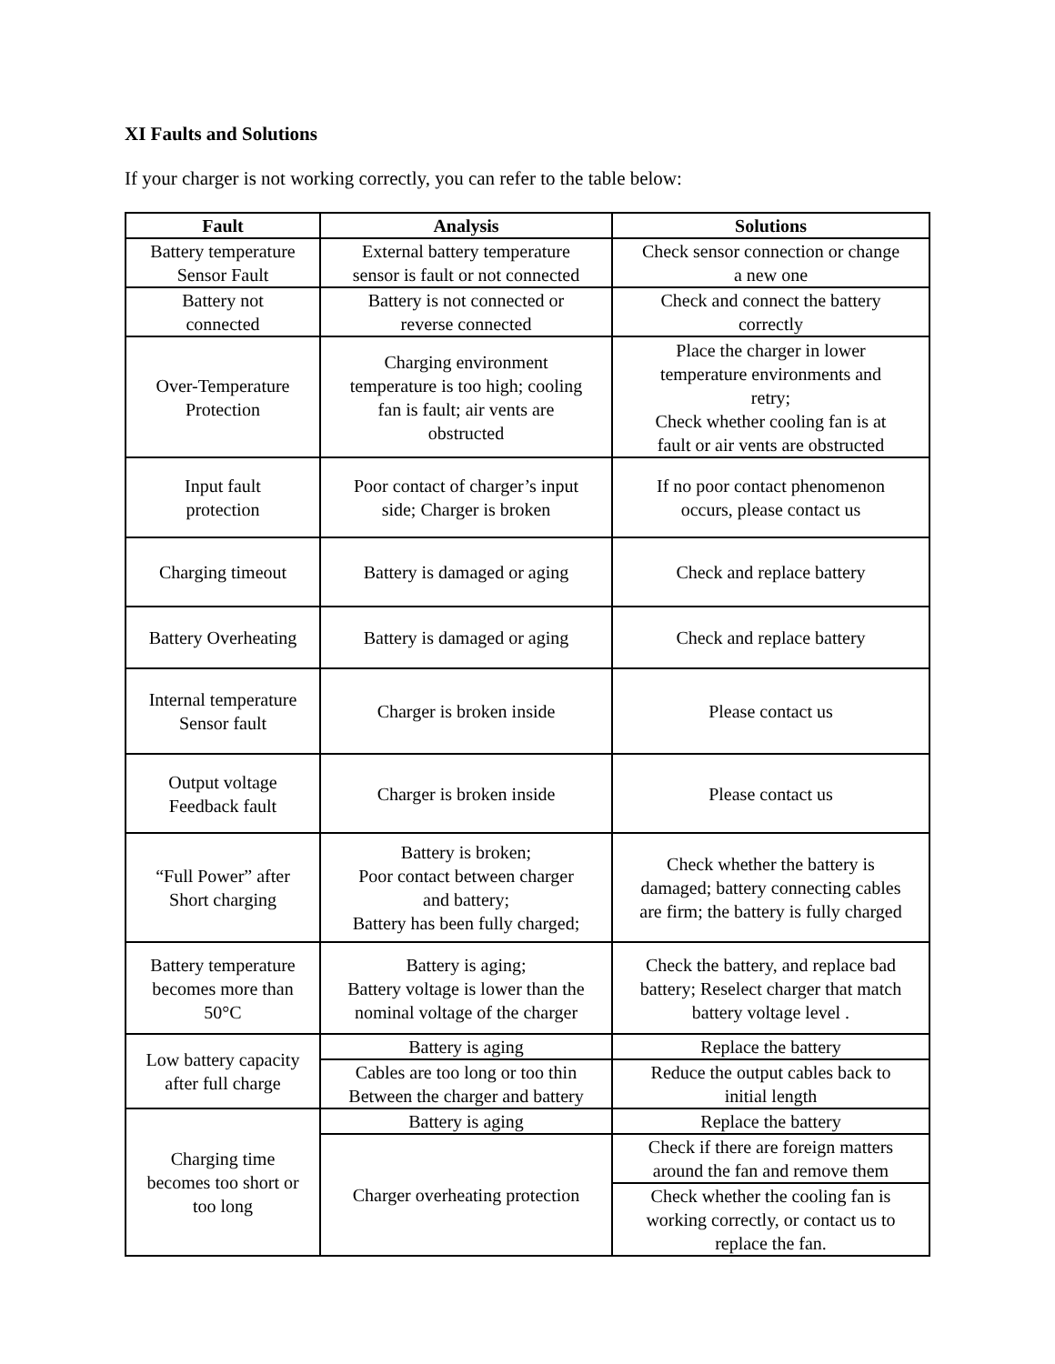XI Faults and Solutions
If your charger is not working correctly, you can refer to the table below:
| Fault | Analysis | Solutions |
| --- | --- | --- |
| Battery temperature Sensor Fault | External battery temperature sensor is fault or not connected | Check sensor connection or change a new one |
| Battery not connected | Battery is not connected or reverse connected | Check and connect the battery correctly |
| Over-Temperature Protection | Charging environment temperature is too high; cooling fan is fault; air vents are obstructed | Place the charger in lower temperature environments and retry; Check whether cooling fan is at fault or air vents are obstructed |
| Input fault protection | Poor contact of charger’s input side; Charger is broken | If no poor contact phenomenon occurs, please contact us |
| Charging timeout | Battery is damaged or aging | Check and replace battery |
| Battery Overheating | Battery is damaged or aging | Check and replace battery |
| Internal temperature Sensor fault | Charger is broken inside | Please contact us |
| Output voltage Feedback fault | Charger is broken inside | Please contact us |
| “Full Power” after Short charging | Battery is broken; Poor contact between charger and battery; Battery has been fully charged; | Check whether the battery is damaged; battery connecting cables are firm; the battery is fully charged |
| Battery temperature becomes more than 50°C | Battery is aging; Battery voltage is lower than the nominal voltage of the charger | Check the battery, and replace bad battery; Reselect charger that match battery voltage level . |
| Low battery capacity after full charge | Battery is aging | Replace the battery |
| | Cables are too long or too thin Between the charger and battery | Reduce the output cables back to initial length |
| Charging time becomes too short or too long | Battery is aging | Replace the battery |
| | Charger overheating protection | Check if there are foreign matters around the fan and remove them |
| | | Check whether the cooling fan is working correctly, or contact us to replace the fan. |